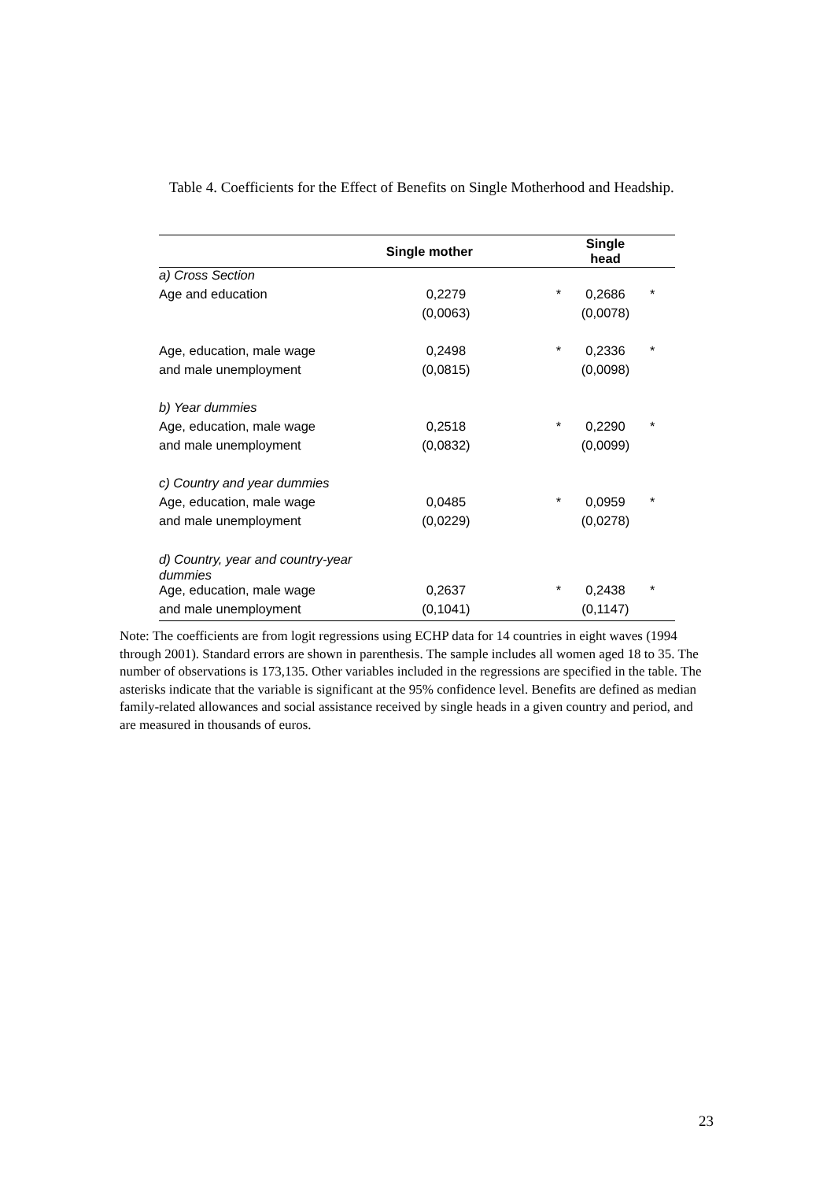Table 4. Coefficients for the Effect of Benefits on Single Motherhood and Headship.
| | Single mother | | Single head | |
| --- | --- | --- | --- | --- |
| a) Cross Section | | | | |
| Age and education | 0,2279 | * | 0,2686 | * |
| | (0,0063) | | (0,0078) | |
| Age, education, male wage | 0,2498 | * | 0,2336 | * |
| and male unemployment | (0,0815) | | (0,0098) | |
| b) Year dummies | | | | |
| Age, education, male wage | 0,2518 | * | 0,2290 | * |
| and male unemployment | (0,0832) | | (0,0099) | |
| c) Country and year dummies | | | | |
| Age, education, male wage | 0,0485 | * | 0,0959 | * |
| and male unemployment | (0,0229) | | (0,0278) | |
| d) Country, year and country-year dummies | | | | |
| Age, education, male wage | 0,2637 | * | 0,2438 | * |
| and male unemployment | (0,1041) | | (0,1147) | |
Note: The coefficients are from logit regressions using ECHP data for 14 countries in eight waves (1994 through 2001). Standard errors are shown in parenthesis. The sample includes all women aged 18 to 35. The number of observations is 173,135. Other variables included in the regressions are specified in the table. The asterisks indicate that the variable is significant at the 95% confidence level. Benefits are defined as median family-related allowances and social assistance received by single heads in a given country and period, and are measured in thousands of euros.
23